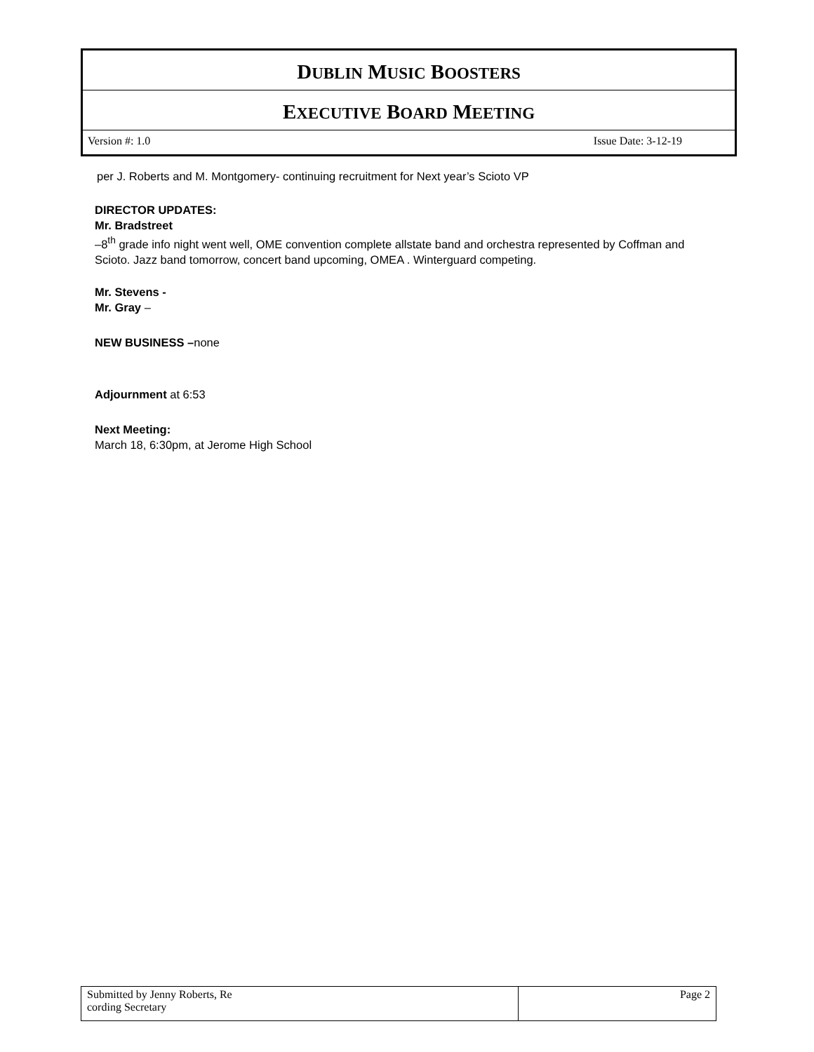DUBLIN MUSIC BOOSTERS
EXECUTIVE BOARD MEETING
Version #: 1.0 Issue Date: 3-12-19
per J. Roberts and M. Montgomery- continuing recruitment for Next year’s Scioto VP
DIRECTOR UPDATES:
Mr. Bradstreet
–8<sup>th</sup> grade info night went well, OME convention complete allstate band and orchestra represented by Coffman and Scioto. Jazz band tomorrow, concert band upcoming, OMEA . Winterguard competing.
Mr. Stevens -
Mr. Gray –
NEW BUSINESS –none
Adjournment at 6:53
Next Meeting:
March 18, 6:30pm, at Jerome High School
| Submitted by Jenny Roberts, Re cording Secretary | Page 2 |